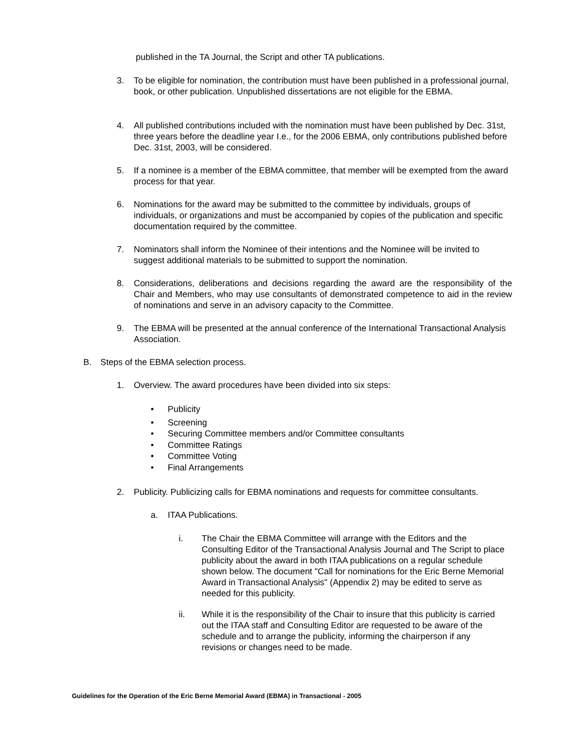published in the TA Journal, the Script and other TA publications.
3. To be eligible for nomination, the contribution must have been published in a professional journal, book, or other publication. Unpublished dissertations are not eligible for the EBMA.
4. All published contributions included with the nomination must have been published by Dec. 31st, three years before the deadline year I.e., for the 2006 EBMA, only contributions published before Dec. 31st, 2003, will be considered.
5. If a nominee is a member of the EBMA committee, that member will be exempted from the award process for that year.
6. Nominations for the award may be submitted to the committee by individuals, groups of individuals, or organizations and must be accompanied by copies of the publication and specific documentation required by the committee.
7. Nominators shall inform the Nominee of their intentions and the Nominee will be invited to suggest additional materials to be submitted to support the nomination.
8. Considerations, deliberations and decisions regarding the award are the responsibility of the Chair and Members, who may use consultants of demonstrated competence to aid in the review of nominations and serve in an advisory capacity to the Committee.
9. The EBMA will be presented at the annual conference of the International Transactional Analysis Association.
B. Steps of the EBMA selection process.
1. Overview. The award procedures have been divided into six steps:
• Publicity
• Screening
• Securing Committee members and/or Committee consultants
• Committee Ratings
• Committee Voting
• Final Arrangements
2. Publicity. Publicizing calls for EBMA nominations and requests for committee consultants.
a. ITAA Publications.
i. The Chair the EBMA Committee will arrange with the Editors and the Consulting Editor of the Transactional Analysis Journal and The Script to place publicity about the award in both ITAA publications on a regular schedule shown below. The document "Call for nominations for the Eric Berne Memorial Award in Transactional Analysis" (Appendix 2) may be edited to serve as needed for this publicity.
ii. While it is the responsibility of the Chair to insure that this publicity is carried out the ITAA staff and Consulting Editor are requested to be aware of the schedule and to arrange the publicity, informing the chairperson if any revisions or changes need to be made.
Guidelines for the Operation of the Eric Berne Memorial Award (EBMA) in Transactional - 2005